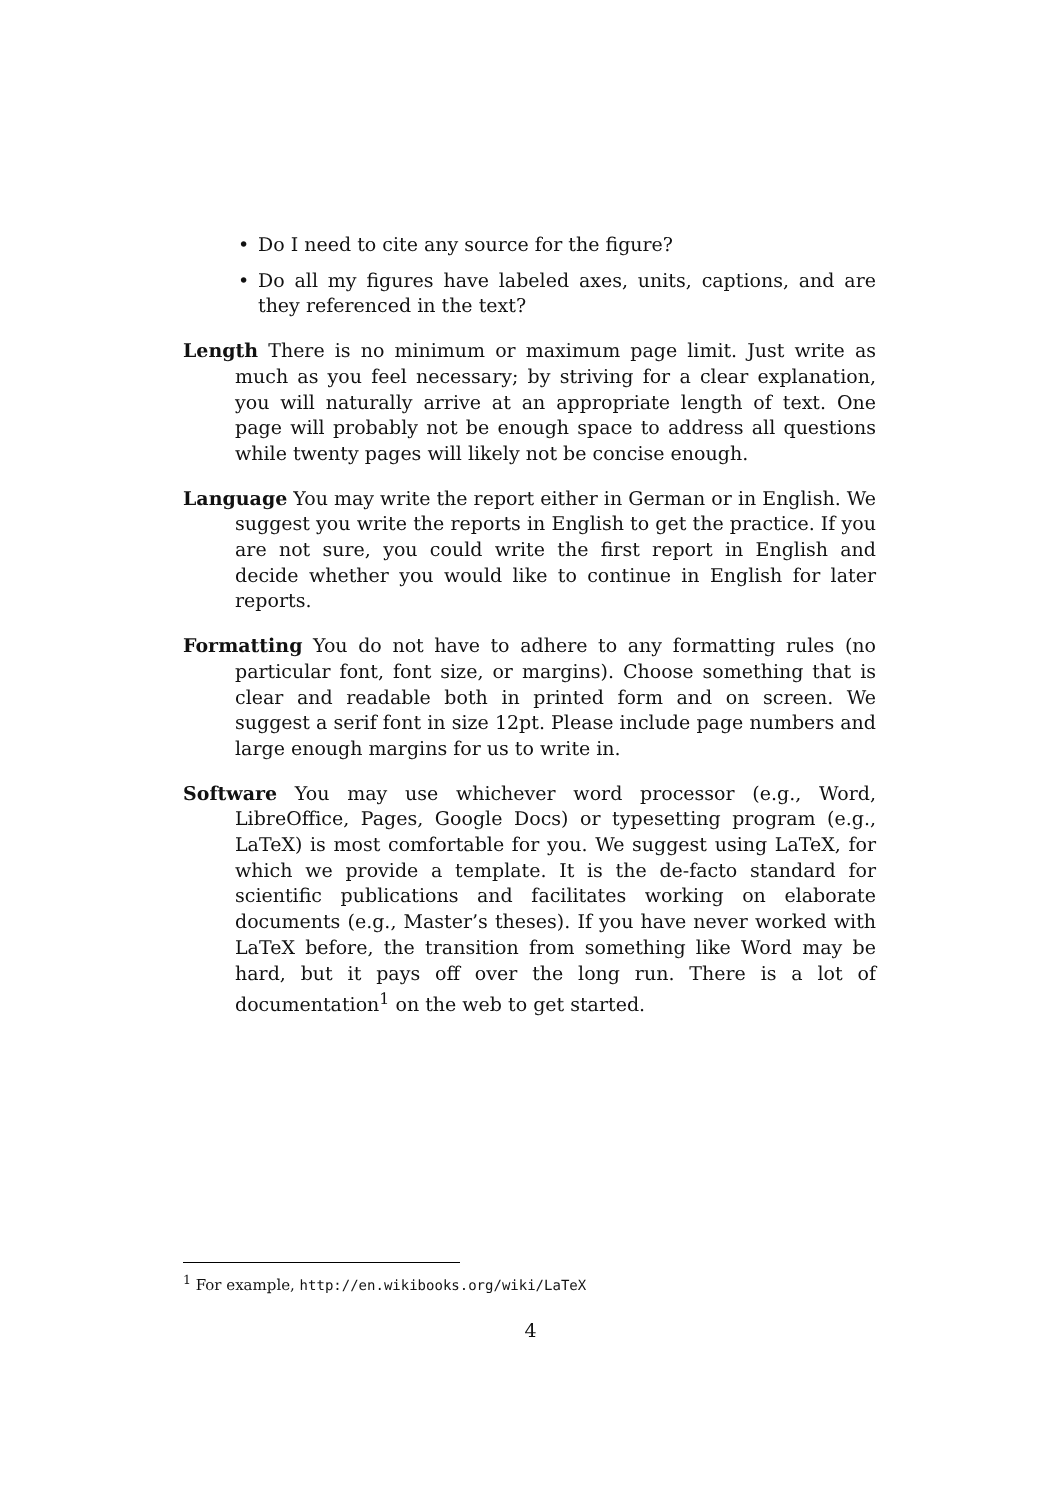• Do I need to cite any source for the figure?
• Do all my figures have labeled axes, units, captions, and are they referenced in the text?
Length There is no minimum or maximum page limit. Just write as much as you feel necessary; by striving for a clear explanation, you will naturally arrive at an appropriate length of text. One page will probably not be enough space to address all questions while twenty pages will likely not be concise enough.
Language You may write the report either in German or in English. We suggest you write the reports in English to get the practice. If you are not sure, you could write the first report in English and decide whether you would like to continue in English for later reports.
Formatting You do not have to adhere to any formatting rules (no particular font, font size, or margins). Choose something that is clear and readable both in printed form and on screen. We suggest a serif font in size 12pt. Please include page numbers and large enough margins for us to write in.
Software You may use whichever word processor (e.g., Word, LibreOffice, Pages, Google Docs) or typesetting program (e.g., LaTeX) is most comfortable for you. We suggest using LaTeX, for which we provide a template. It is the de-facto standard for scientific publications and facilitates working on elaborate documents (e.g., Master’s theses). If you have never worked with LaTeX before, the transition from something like Word may be hard, but it pays off over the long run. There is a lot of documentation<sup>1</sup> on the web to get started.
<sup>1</sup> For example, http://en.wikibooks.org/wiki/LaTeX
4